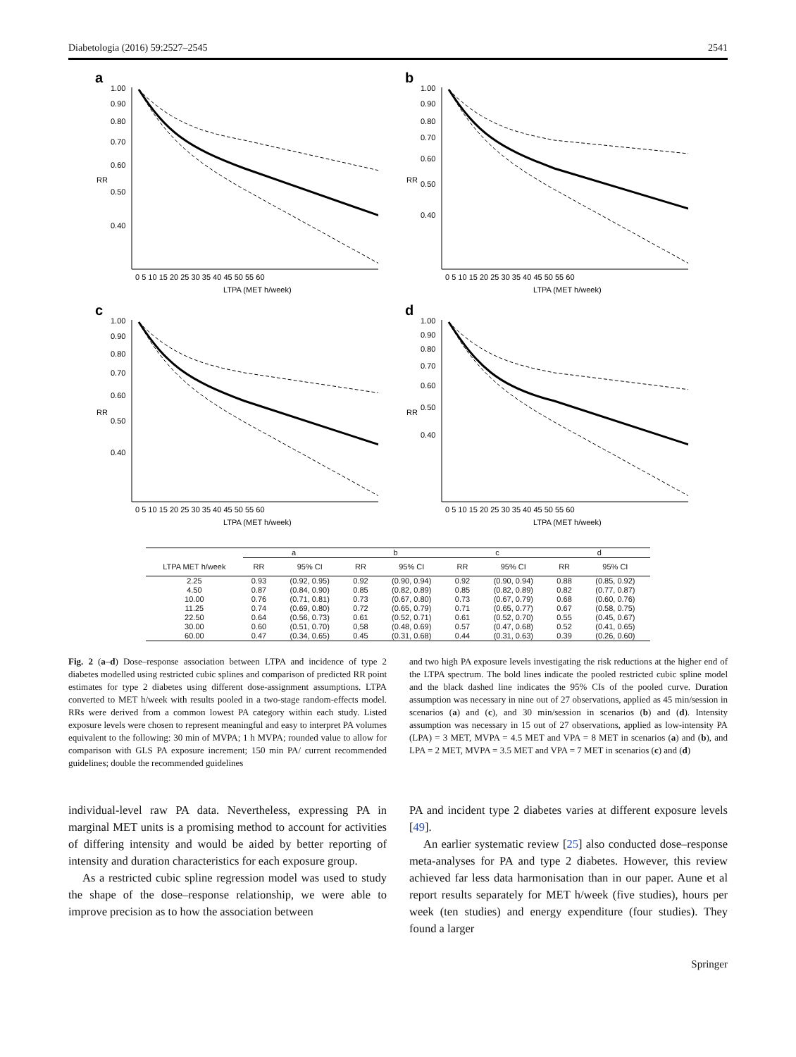Diabetologia (2016) 59:2527–2545 2541
a
1.00
0.90
0.80
0.70
0.60
0.50
0.40
RR
0 5 10 15 20 25 30 35 40 45 50 55 60
LTPA (MET h/week)
b
1.00
0.90
0.80
0.70
0.60
0.50
0.40
RR
0 5 10 15 20 25 30 35 40 45 50 55 60
LTPA (MET h/week)
c
1.00
0.90
0.80
0.70
0.60
0.50
0.40
RR
0 5 10 15 20 25 30 35 40 45 50 55 60
LTPA (MET h/week)
d
1.00
0.90
0.80
0.70
0.60
0.50
0.40
RR
0 5 10 15 20 25 30 35 40 45 50 55 60
LTPA (MET h/week)
| | a | | b | | c | | d | |
| --- | --- | --- | --- | --- | --- | --- | --- | --- |
| LTPA MET h/week | RR | 95% CI | RR | 95% CI | RR | 95% CI | RR | 95% CI |
| 2.25 | 0.93 | (0.92, 0.95) | 0.92 | (0.90, 0.94) | 0.92 | (0.90, 0.94) | 0.88 | (0.85, 0.92) |
| 4.50 | 0.87 | (0.84, 0.90) | 0.85 | (0.82, 0.89) | 0.85 | (0.82, 0.89) | 0.82 | (0.77, 0.87) |
| 10.00 | 0.76 | (0.71, 0.81) | 0.73 | (0.67, 0.80) | 0.73 | (0.67, 0.79) | 0.68 | (0.60, 0.76) |
| 11.25 | 0.74 | (0.69, 0.80) | 0.72 | (0.65, 0.79) | 0.71 | (0.65, 0.77) | 0.67 | (0.58, 0.75) |
| 22.50 | 0.64 | (0.56, 0.73) | 0.61 | (0.52, 0.71) | 0.61 | (0.52, 0.70) | 0.55 | (0.45, 0.67) |
| 30.00 | 0.60 | (0.51, 0.70) | 0,58 | (0.48, 0.69) | 0.57 | (0.47, 0.68) | 0.52 | (0.41, 0.65) |
| 60.00 | 0.47 | (0.34, 0.65) | 0.45 | (0.31, 0.68) | 0.44 | (0.31, 0.63) | 0.39 | (0.26, 0.60) |
Fig. 2 (a–d) Dose–response association between LTPA and incidence of type 2 diabetes modelled using restricted cubic splines and comparison of predicted RR point estimates for type 2 diabetes using different dose-assignment assumptions. LTPA converted to MET h/week with results pooled in a two-stage random-effects model. RRs were derived from a common lowest PA category within each study. Listed exposure levels were chosen to represent meaningful and easy to interpret PA volumes equivalent to the following: 30 min of MVPA; 1 h MVPA; rounded value to allow for comparison with GLS PA exposure increment; 150 min PA/ current recommended guidelines; double the recommended guidelines
and two high PA exposure levels investigating the risk reductions at the higher end of the LTPA spectrum. The bold lines indicate the pooled restricted cubic spline model and the black dashed line indicates the 95% CIs of the pooled curve. Duration assumption was necessary in nine out of 27 observations, applied as 45 min/session in scenarios (a) and (c), and 30 min/session in scenarios (b) and (d). Intensity assumption was necessary in 15 out of 27 observations, applied as low-intensity PA (LPA) = 3 MET, MVPA = 4.5 MET and VPA = 8 MET in scenarios (a) and (b), and LPA = 2 MET, MVPA = 3.5 MET and VPA = 7 MET in scenarios (c) and (d)
individual-level raw PA data. Nevertheless, expressing PA in marginal MET units is a promising method to account for activities of differing intensity and would be aided by better reporting of intensity and duration characteristics for each exposure group.
As a restricted cubic spline regression model was used to study the shape of the dose–response relationship, we were able to improve precision as to how the association between
PA and incident type 2 diabetes varies at different exposure levels [49].
An earlier systematic review [25] also conducted dose–response meta-analyses for PA and type 2 diabetes. However, this review achieved far less data harmonisation than in our paper. Aune et al report results separately for MET h/week (five studies), hours per week (ten studies) and energy expenditure (four studies). They found a larger
Springer